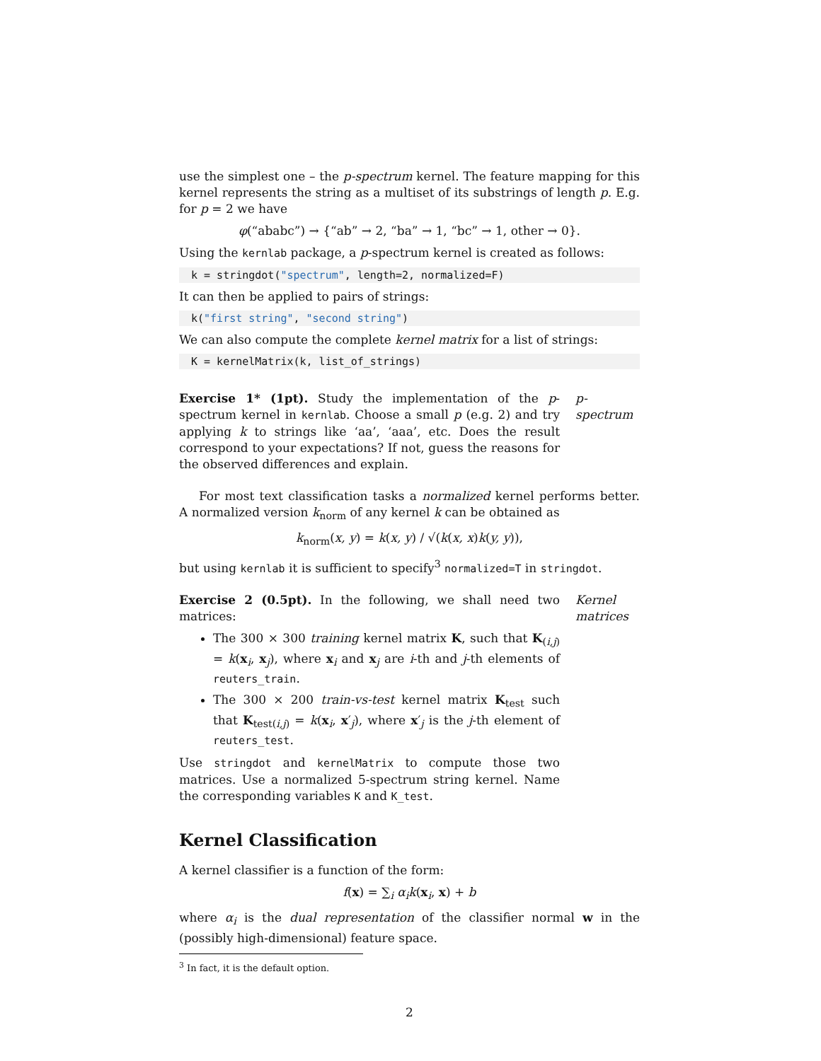use the simplest one – the p-spectrum kernel. The feature mapping for this kernel represents the string as a multiset of its substrings of length p. E.g. for p = 2 we have
φ(“ababc”) → {“ab” → 2, “ba” → 1, “bc” → 1, other → 0}.
Using the kernlab package, a p-spectrum kernel is created as follows:
k = stringdot("spectrum", length=2, normalized=F)
It can then be applied to pairs of strings:
k("first string", "second string")
We can also compute the complete kernel matrix for a list of strings:
K = kernelMatrix(k, list_of_strings)
Exercise 1* (1pt). Study the implementation of the p-spectrum kernel in kernlab. Choose a small p (e.g. 2) and try applying k to strings like ‘aa’, ‘aaa’, etc. Does the result correspond to your expectations? If not, guess the reasons for the observed differences and explain.
p-spectrum
For most text classification tasks a normalized kernel performs better. A normalized version k<sub>norm</sub> of any kernel k can be obtained as
k<sub>norm</sub>(x, y) = k(x, y) / √(k(x, x)k(y, y)),
but using kernlab it is sufficient to specify<sup>3</sup> normalized=T in stringdot.
Exercise 2 (0.5pt). In the following, we shall need two matrices:
The 300 × 300 training kernel matrix K, such that K<sub>(i,j)</sub> = k(x<sub>i</sub>, x<sub>j</sub>), where x<sub>i</sub> and x<sub>j</sub> are i-th and j-th elements of reuters_train.
The 300 × 200 train-vs-test kernel matrix K<sub>test</sub> such that K<sub>test(i,j)</sub> = k(x<sub>i</sub>, x′<sub>j</sub>), where x′<sub>j</sub> is the j-th element of reuters_test.
Use stringdot and kernelMatrix to compute those two matrices. Use a normalized 5-spectrum string kernel. Name the corresponding variables K and K_test.
Kernel matrices
Kernel Classification
A kernel classifier is a function of the form:
f(x) = ∑<sub>i</sub> α<sub>i</sub>k(x<sub>i</sub>, x) + b
where α<sub>i</sub> is the dual representation of the classifier normal w in the (possibly high-dimensional) feature space.
<sup>3</sup> In fact, it is the default option.
2